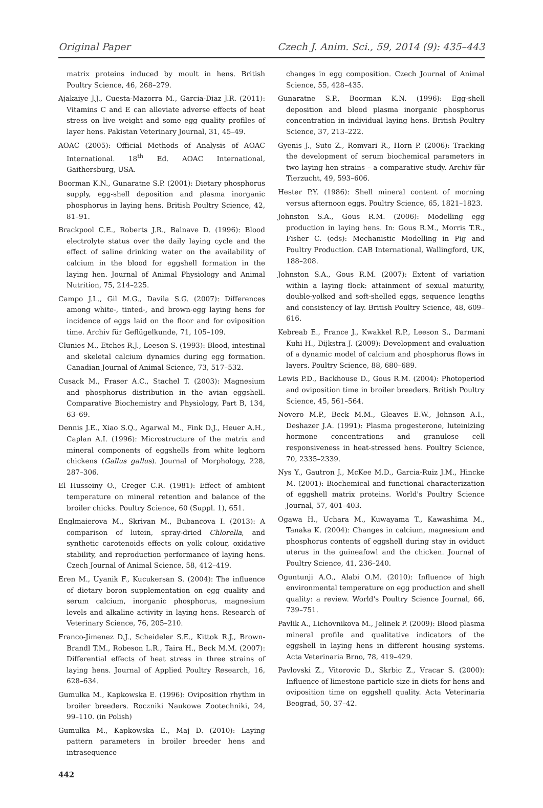Original Paper Czech J. Anim. Sci., 59, 2014 (9): 435–443
matrix proteins induced by moult in hens. British Poultry Science, 46, 268–279.
Ajakaiye J.J., Cuesta-Mazorra M., Garcia-Diaz J.R. (2011): Vitamins C and E can alleviate adverse effects of heat stress on live weight and some egg quality profiles of layer hens. Pakistan Veterinary Journal, 31, 45–49.
AOAC (2005): Official Methods of Analysis of AOAC International. 18<sup>th</sup> Ed. AOAC International, Gaithersburg, USA.
Boorman K.N., Gunaratne S.P. (2001): Dietary phosphorus supply, egg-shell deposition and plasma inorganic phosphorus in laying hens. British Poultry Science, 42, 81–91.
Brackpool C.E., Roberts J.R., Balnave D. (1996): Blood electrolyte status over the daily laying cycle and the effect of saline drinking water on the availability of calcium in the blood for eggshell formation in the laying hen. Journal of Animal Physiology and Animal Nutrition, 75, 214–225.
Campo J.L., Gil M.G., Davila S.G. (2007): Differences among white-, tinted-, and brown-egg laying hens for incidence of eggs laid on the floor and for oviposition time. Archiv für Geflügelkunde, 71, 105–109.
Clunies M., Etches R.J., Leeson S. (1993): Blood, intestinal and skeletal calcium dynamics during egg formation. Canadian Journal of Animal Science, 73, 517–532.
Cusack M., Fraser A.C., Stachel T. (2003): Magnesium and phosphorus distribution in the avian eggshell. Comparative Biochemistry and Physiology, Part B, 134, 63–69.
Dennis J.E., Xiao S.Q., Agarwal M., Fink D.J., Heuer A.H., Caplan A.I. (1996): Microstructure of the matrix and mineral components of eggshells from white leghorn chickens (Gallus gallus). Journal of Morphology, 228, 287–306.
El Husseiny O., Creger C.R. (1981): Effect of ambient temperature on mineral retention and balance of the broiler chicks. Poultry Science, 60 (Suppl. 1), 651.
Englmaierova M., Skrivan M., Bubancova I. (2013): A comparison of lutein, spray-dried Chlorella, and synthetic carotenoids effects on yolk colour, oxidative stability, and reproduction performance of laying hens. Czech Journal of Animal Science, 58, 412–419.
Eren M., Uyanik F., Kucukersan S. (2004): The influence of dietary boron supplementation on egg quality and serum calcium, inorganic phosphorus, magnesium levels and alkaline activity in laying hens. Research of Veterinary Science, 76, 205–210.
Franco-Jimenez D.J., Scheideler S.E., Kittok R.J., Brown-Brandl T.M., Robeson L.R., Taira H., Beck M.M. (2007): Differential effects of heat stress in three strains of laying hens. Journal of Applied Poultry Research, 16, 628–634.
Gumulka M., Kapkowska E. (1996): Oviposition rhythm in broiler breeders. Roczniki Naukowe Zootechniki, 24, 99–110. (in Polish)
Gumulka M., Kapkowska E., Maj D. (2010): Laying pattern parameters in broiler breeder hens and intrasequence
changes in egg composition. Czech Journal of Animal Science, 55, 428–435.
Gunaratne S.P., Boorman K.N. (1996): Egg-shell deposition and blood plasma inorganic phosphorus concentration in individual laying hens. British Poultry Science, 37, 213–222.
Gyenis J., Suto Z., Romvari R., Horn P. (2006): Tracking the development of serum biochemical parameters in two laying hen strains – a comparative study. Archiv für Tierzucht, 49, 593–606.
Hester P.Y. (1986): Shell mineral content of morning versus afternoon eggs. Poultry Science, 65, 1821–1823.
Johnston S.A., Gous R.M. (2006): Modelling egg production in laying hens. In: Gous R.M., Morris T.R., Fisher C. (eds): Mechanistic Modelling in Pig and Poultry Production. CAB International, Wallingford, UK, 188–208.
Johnston S.A., Gous R.M. (2007): Extent of variation within a laying flock: attainment of sexual maturity, double-yolked and soft-shelled eggs, sequence lengths and consistency of lay. British Poultry Science, 48, 609–616.
Kebreab E., France J., Kwakkel R.P., Leeson S., Darmani Kuhi H., Dijkstra J. (2009): Development and evaluation of a dynamic model of calcium and phosphorus flows in layers. Poultry Science, 88, 680–689.
Lewis P.D., Backhouse D., Gous R.M. (2004): Photoperiod and oviposition time in broiler breeders. British Poultry Science, 45, 561–564.
Novero M.P., Beck M.M., Gleaves E.W., Johnson A.I., Deshazer J.A. (1991): Plasma progesterone, luteinizing hormone concentrations and granulose cell responsiveness in heat-stressed hens. Poultry Science, 70, 2335–2339.
Nys Y., Gautron J., McKee M.D., Garcia-Ruiz J.M., Hincke M. (2001): Biochemical and functional characterization of eggshell matrix proteins. World's Poultry Science Journal, 57, 401–403.
Ogawa H., Uchara M., Kuwayama T., Kawashima M., Tanaka K. (2004): Changes in calcium, magnesium and phosphorus contents of eggshell during stay in oviduct uterus in the guineafowl and the chicken. Journal of Poultry Science, 41, 236–240.
Oguntunji A.O., Alabi O.M. (2010): Influence of high environmental temperature on egg production and shell quality: a review. World's Poultry Science Journal, 66, 739–751.
Pavlik A., Lichovnikova M., Jelinek P. (2009): Blood plasma mineral profile and qualitative indicators of the eggshell in laying hens in different housing systems. Acta Veterinaria Brno, 78, 419–429.
Pavlovski Z., Vitorovic D., Skrbic Z., Vracar S. (2000): Influence of limestone particle size in diets for hens and oviposition time on eggshell quality. Acta Veterinaria Beograd, 50, 37–42.
442